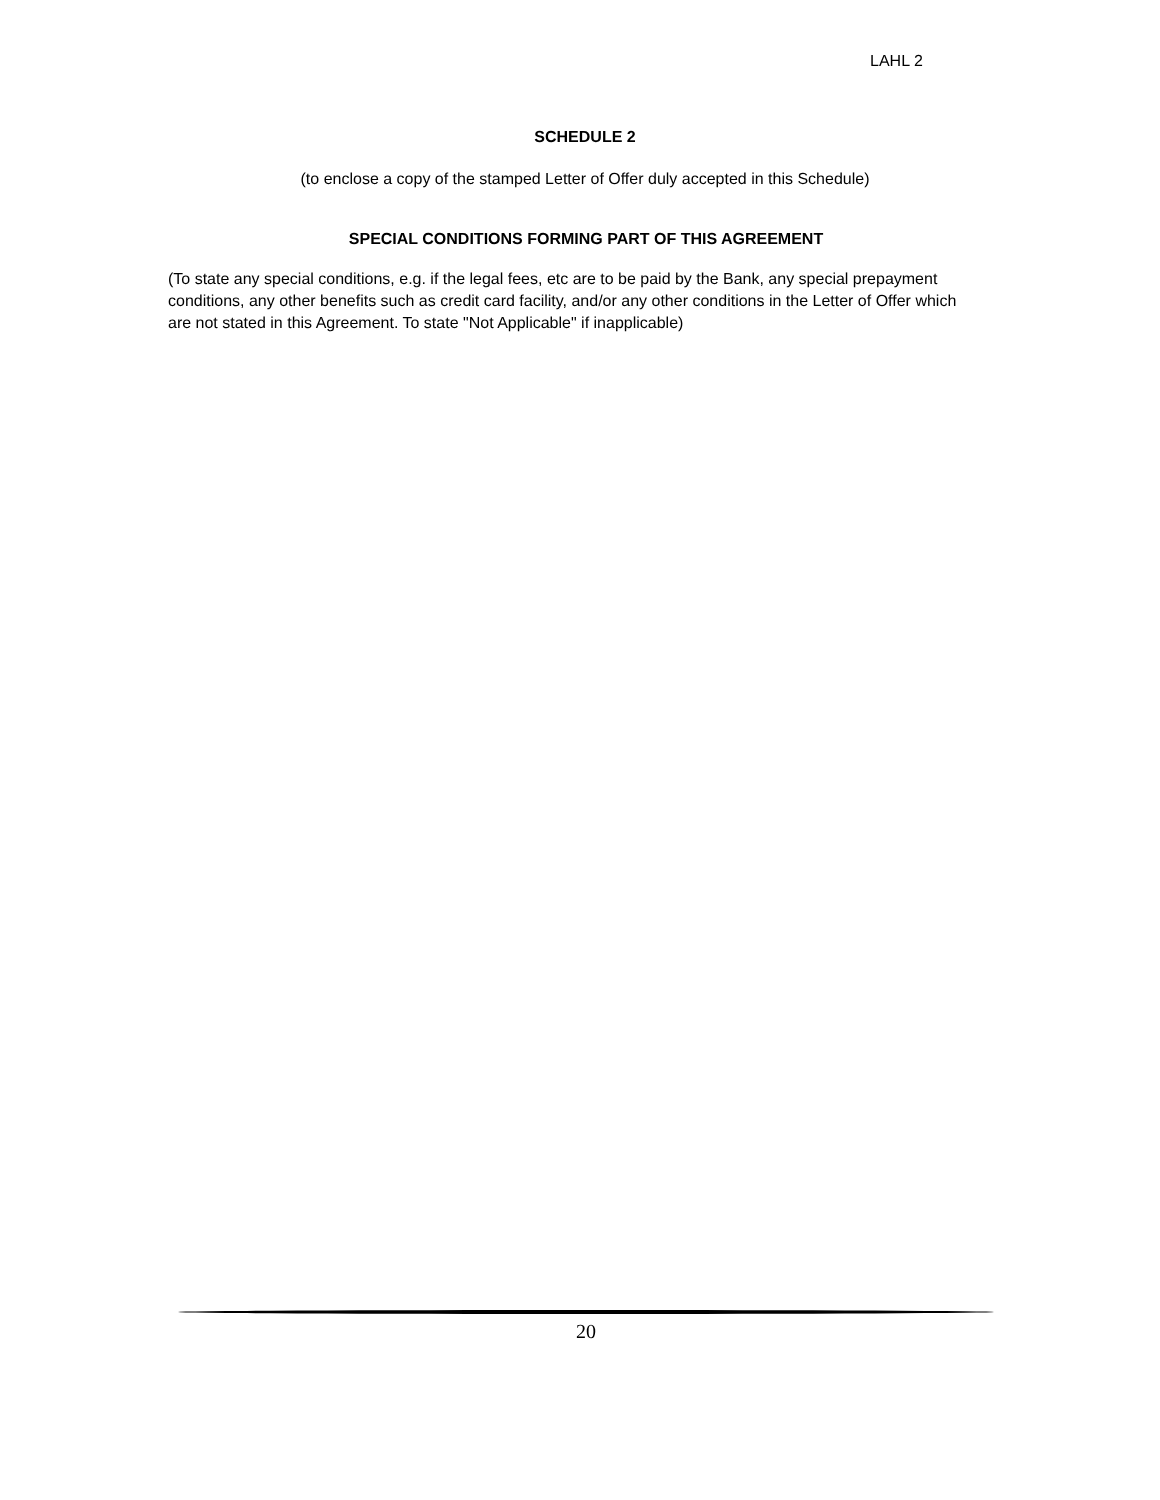LAHL 2
SCHEDULE 2
(to enclose a copy of the stamped Letter of Offer duly accepted in this Schedule)
SPECIAL CONDITIONS FORMING PART OF THIS AGREEMENT
(To state any special conditions, e.g. if the legal fees, etc are to be paid by the Bank, any special prepayment conditions, any other benefits such as credit card facility, and/or any other conditions in the Letter of Offer which are not stated in this Agreement. To state "Not Applicable" if inapplicable)
20